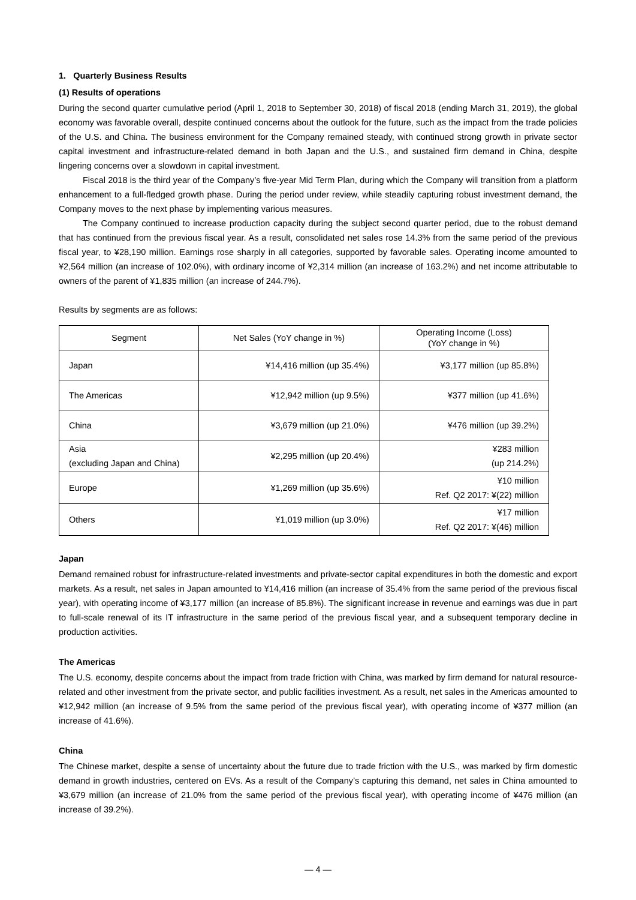1. Quarterly Business Results
(1) Results of operations
During the second quarter cumulative period (April 1, 2018 to September 30, 2018) of fiscal 2018 (ending March 31, 2019), the global economy was favorable overall, despite continued concerns about the outlook for the future, such as the impact from the trade policies of the U.S. and China. The business environment for the Company remained steady, with continued strong growth in private sector capital investment and infrastructure-related demand in both Japan and the U.S., and sustained firm demand in China, despite lingering concerns over a slowdown in capital investment.
Fiscal 2018 is the third year of the Company’s five-year Mid Term Plan, during which the Company will transition from a platform enhancement to a full-fledged growth phase. During the period under review, while steadily capturing robust investment demand, the Company moves to the next phase by implementing various measures.
The Company continued to increase production capacity during the subject second quarter period, due to the robust demand that has continued from the previous fiscal year. As a result, consolidated net sales rose 14.3% from the same period of the previous fiscal year, to ¥28,190 million. Earnings rose sharply in all categories, supported by favorable sales. Operating income amounted to ¥2,564 million (an increase of 102.0%), with ordinary income of ¥2,314 million (an increase of 163.2%) and net income attributable to owners of the parent of ¥1,835 million (an increase of 244.7%).
Results by segments are as follows:
| Segment | Net Sales (YoY change in %) | Operating Income (Loss) (YoY change in %) |
| --- | --- | --- |
| Japan | ¥14,416 million (up 35.4%) | ¥3,177 million (up 85.8%) |
| The Americas | ¥12,942 million (up 9.5%) | ¥377 million (up 41.6%) |
| China | ¥3,679 million (up 21.0%) | ¥476 million (up 39.2%) |
| Asia (excluding Japan and China) | ¥2,295 million (up 20.4%) | ¥283 million (up 214.2%) |
| Europe | ¥1,269 million (up 35.6%) | ¥10 million Ref. Q2 2017: ¥(22) million |
| Others | ¥1,019 million (up 3.0%) | ¥17 million Ref. Q2 2017: ¥(46) million |
Japan
Demand remained robust for infrastructure-related investments and private-sector capital expenditures in both the domestic and export markets. As a result, net sales in Japan amounted to ¥14,416 million (an increase of 35.4% from the same period of the previous fiscal year), with operating income of ¥3,177 million (an increase of 85.8%). The significant increase in revenue and earnings was due in part to full-scale renewal of its IT infrastructure in the same period of the previous fiscal year, and a subsequent temporary decline in production activities.
The Americas
The U.S. economy, despite concerns about the impact from trade friction with China, was marked by firm demand for natural resource-related and other investment from the private sector, and public facilities investment. As a result, net sales in the Americas amounted to ¥12,942 million (an increase of 9.5% from the same period of the previous fiscal year), with operating income of ¥377 million (an increase of 41.6%).
China
The Chinese market, despite a sense of uncertainty about the future due to trade friction with the U.S., was marked by firm domestic demand in growth industries, centered on EVs. As a result of the Company’s capturing this demand, net sales in China amounted to ¥3,679 million (an increase of 21.0% from the same period of the previous fiscal year), with operating income of ¥476 million (an increase of 39.2%).
— 4 —